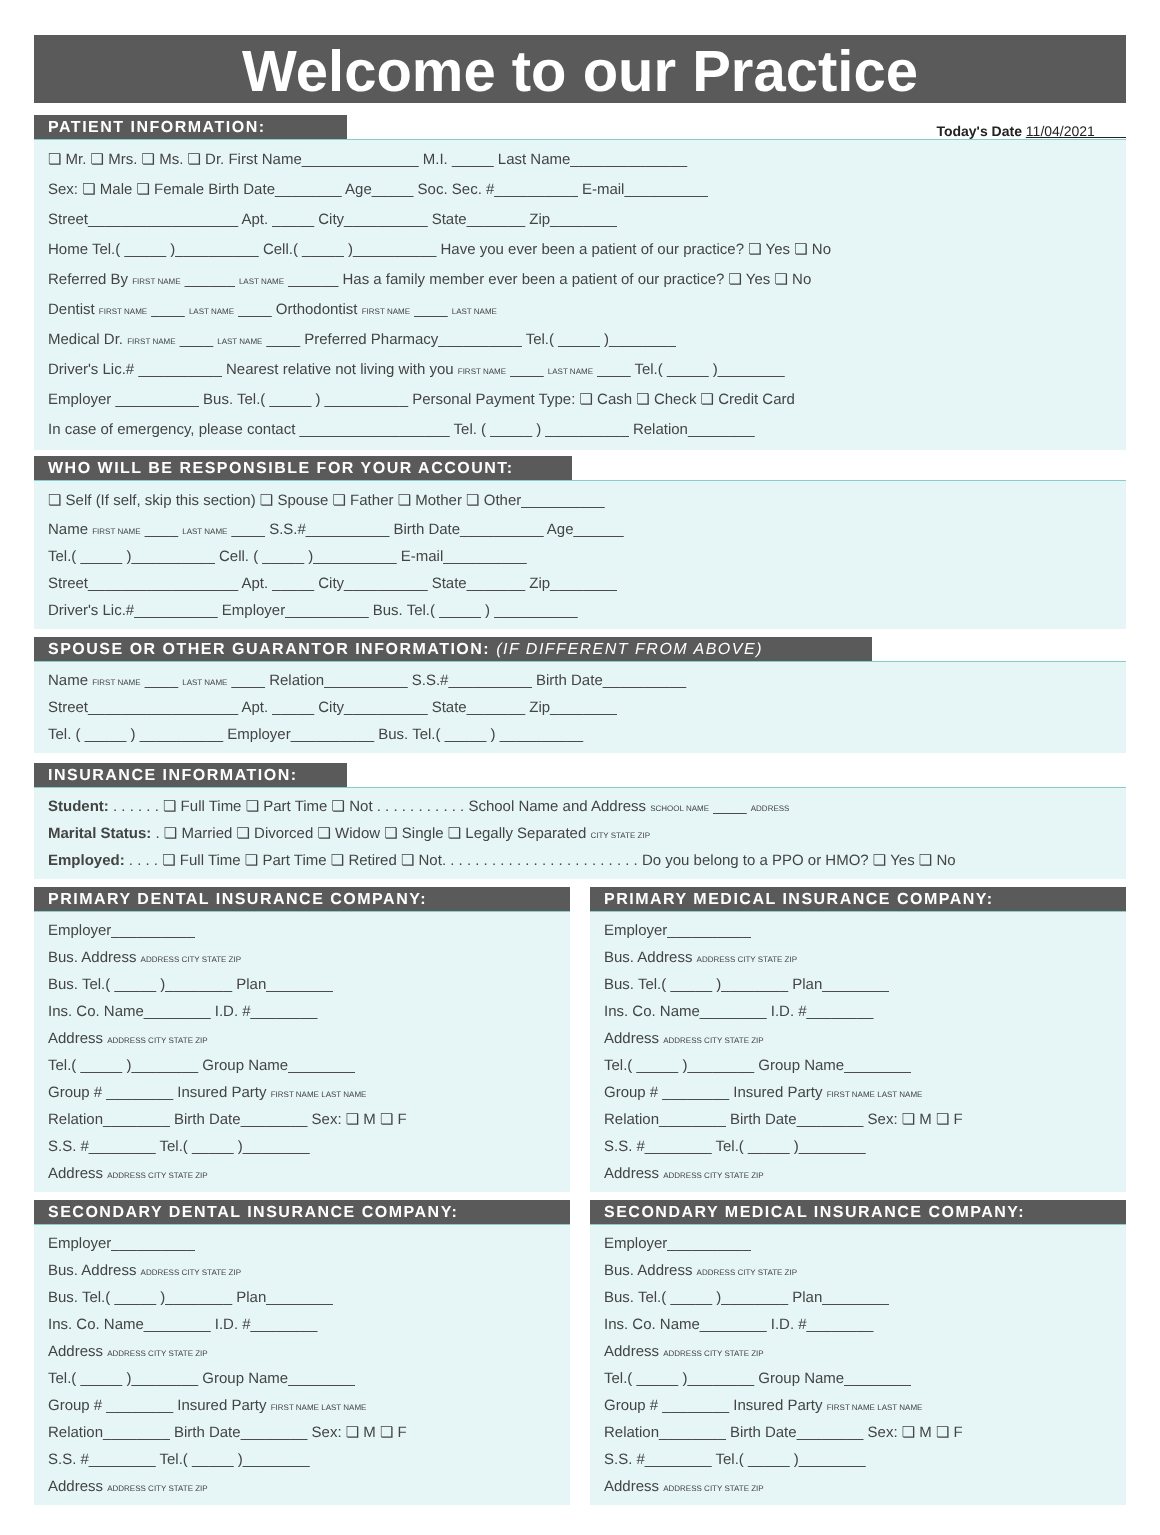Welcome to our Practice
PATIENT INFORMATION: Today's Date 11/04/2021
❏ Mr. ❏ Mrs. ❏ Ms. ❏ Dr. First Name______________ M.I. _____ Last Name______________
Sex: ❏ Male ❏ Female Birth Date________ Age_____ Soc. Sec. #__________ E-mail__________
Street__________________ Apt. _____ City__________ State_______ Zip________
Home Tel.( _____ )__________ Cell.( _____ )__________ Have you ever been a patient of our practice? ❏ Yes ❏ No
Referred By FIRST NAME ______ LAST NAME ______ Has a family member ever been a patient of our practice? ❏ Yes ❏ No
Dentist FIRST NAME ____ LAST NAME ____ Orthodontist FIRST NAME ____ LAST NAME
Medical Dr. FIRST NAME ____ LAST NAME ____ Preferred Pharmacy__________ Tel.( _____ )________
Driver's Lic.# __________ Nearest relative not living with you FIRST NAME ____ LAST NAME ____ Tel.( _____ )________
Employer __________ Bus. Tel.( _____ ) __________ Personal Payment Type: ❏ Cash ❏ Check ❏ Credit Card
In case of emergency, please contact __________________ Tel. ( _____ ) __________ Relation________
WHO WILL BE RESPONSIBLE FOR YOUR ACCOUNT:
❏ Self (If self, skip this section) ❏ Spouse ❏ Father ❏ Mother ❏ Other__________
Name FIRST NAME ____ LAST NAME ____ S.S.#__________ Birth Date__________ Age______
Tel.( _____ )__________ Cell. ( _____ )__________ E-mail__________
Street__________________ Apt. _____ City__________ State_______ Zip________
Driver's Lic.#__________ Employer__________ Bus. Tel.( _____ ) __________
SPOUSE OR OTHER GUARANTOR INFORMATION: (IF DIFFERENT FROM ABOVE)
Name FIRST NAME ____ LAST NAME ____ Relation__________ S.S.#__________ Birth Date__________
Street__________________ Apt. _____ City__________ State_______ Zip________
Tel. ( _____ ) __________ Employer__________ Bus. Tel.( _____ ) __________
INSURANCE INFORMATION:
Student: . . . . . . ❏ Full Time ❏ Part Time ❏ Not . . . . . . . . . . . School Name and Address SCHOOL NAME ____ ADDRESS
Marital Status: . ❏ Married ❏ Divorced ❏ Widow ❏ Single ❏ Legally Separated CITY STATE ZIP
Employed: . . . . ❏ Full Time ❏ Part Time ❏ Retired ❏ Not. . . . . . . . . . . . . . . . . . . . . . . . Do you belong to a PPO or HMO? ❏ Yes ❏ No
PRIMARY DENTAL INSURANCE COMPANY:
Employer__________
Bus. Address ADDRESS CITY STATE ZIP
Bus. Tel.( _____ )________ Plan________
Ins. Co. Name________ I.D. #________
Address ADDRESS CITY STATE ZIP
Tel.( _____ )________ Group Name________
Group # ________ Insured Party FIRST NAME LAST NAME
Relation________ Birth Date________ Sex: ❏ M ❏ F
S.S. #________ Tel.( _____ )________
Address ADDRESS CITY STATE ZIP
PRIMARY MEDICAL INSURANCE COMPANY:
Employer__________
Bus. Address ADDRESS CITY STATE ZIP
Bus. Tel.( _____ )________ Plan________
Ins. Co. Name________ I.D. #________
Address ADDRESS CITY STATE ZIP
Tel.( _____ )________ Group Name________
Group # ________ Insured Party FIRST NAME LAST NAME
Relation________ Birth Date________ Sex: ❏ M ❏ F
S.S. #________ Tel.( _____ )________
Address ADDRESS CITY STATE ZIP
SECONDARY DENTAL INSURANCE COMPANY:
Employer__________
Bus. Address ADDRESS CITY STATE ZIP
Bus. Tel.( _____ )________ Plan________
Ins. Co. Name________ I.D. #________
Address ADDRESS CITY STATE ZIP
Tel.( _____ )________ Group Name________
Group # ________ Insured Party FIRST NAME LAST NAME
Relation________ Birth Date________ Sex: ❏ M ❏ F
S.S. #________ Tel.( _____ )________
Address ADDRESS CITY STATE ZIP
SECONDARY MEDICAL INSURANCE COMPANY:
Employer__________
Bus. Address ADDRESS CITY STATE ZIP
Bus. Tel.( _____ )________ Plan________
Ins. Co. Name________ I.D. #________
Address ADDRESS CITY STATE ZIP
Tel.( _____ )________ Group Name________
Group # ________ Insured Party FIRST NAME LAST NAME
Relation________ Birth Date________ Sex: ❏ M ❏ F
S.S. #________ Tel.( _____ )________
Address ADDRESS CITY STATE ZIP